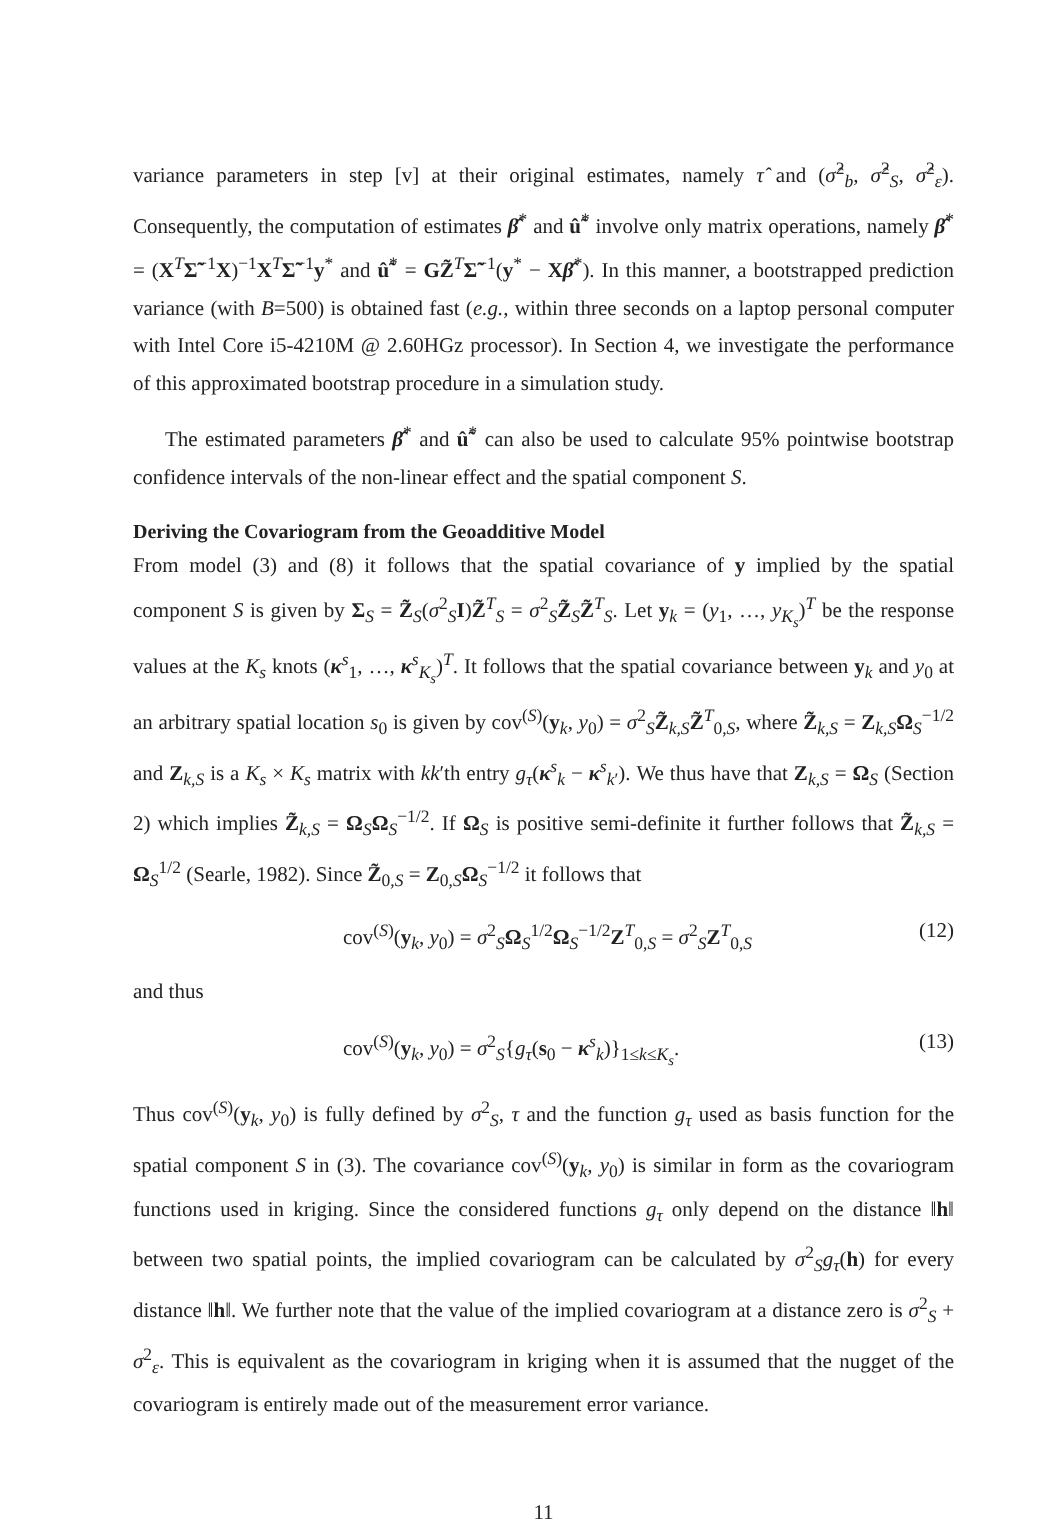variance parameters in step [v] at their original estimates, namely τ̂ and (σ̂<sup>2</sup><sub>b</sub>, σ̂<sup>2</sup><sub>S</sub>, σ̂<sup>2</sup><sub>ε</sub>). Consequently, the computation of estimates β̂<sup>*</sup> and û̃<sup>*</sup> involve only matrix operations, namely β̂<sup>*</sup> = (X<sup>T</sup>Σ̃<sup>−1</sup>X)<sup>−1</sup>X<sup>T</sup>Σ̃<sup>−1</sup>y<sup>*</sup> and û̃<sup>*</sup> = GZ̃<sup>T</sup>Σ̃<sup>−1</sup>(y<sup>*</sup> − Xβ̂<sup>*</sup>). In this manner, a bootstrapped prediction variance (with B=500) is obtained fast (e.g., within three seconds on a laptop personal computer with Intel Core i5-4210M @ 2.60HGz processor). In Section 4, we investigate the performance of this approximated bootstrap procedure in a simulation study.
The estimated parameters β̂<sup>*</sup> and û̃<sup>*</sup> can also be used to calculate 95% pointwise bootstrap confidence intervals of the non-linear effect and the spatial component S.
Deriving the Covariogram from the Geoadditive Model
From model (3) and (8) it follows that the spatial covariance of y implied by the spatial component S is given by Σ<sub>S</sub> = Z̃<sub>S</sub>(σ<sup>2</sup><sub>S</sub>I)Z̃<sup>T</sup><sub>S</sub> = σ<sup>2</sup><sub>S</sub>Z̃<sub>S</sub>Z̃<sup>T</sup><sub>S</sub>. Let y<sub>k</sub> = (y<sub>1</sub>, …, y<sub>K<sub>s</sub></sub>)<sup>T</sup> be the response values at the K<sub>s</sub> knots (κ<sup>s</sup><sub>1</sub>, …, κ<sup>s</sup><sub>K<sub>s</sub></sub>)<sup>T</sup>. It follows that the spatial covariance between y<sub>k</sub> and y<sub>0</sub> at an arbitrary spatial location s<sub>0</sub> is given by cov<sup>(S)</sup>(y<sub>k</sub>, y<sub>0</sub>) = σ<sup>2</sup><sub>S</sub>Z̃<sub>k,S</sub>Z̃<sup>T</sup><sub>0,S</sub>, where Z̃<sub>k,S</sub> = Z<sub>k,S</sub>Ω<sub>S</sub><sup>−1/2</sup> and Z<sub>k,S</sub> is a K<sub>s</sub> × K<sub>s</sub> matrix with kk′th entry g<sub>τ</sub>(κ<sup>s</sup><sub>k</sub> − κ<sup>s</sup><sub>k′</sub>). We thus have that Z<sub>k,S</sub> = Ω<sub>S</sub> (Section 2) which implies Z̃<sub>k,S</sub> = Ω<sub>S</sub>Ω<sub>S</sub><sup>−1/2</sup>. If Ω<sub>S</sub> is positive semi-definite it further follows that Z̃<sub>k,S</sub> = Ω<sub>S</sub><sup>1/2</sup> (Searle, 1982). Since Z̃<sub>0,S</sub> = Z<sub>0,S</sub>Ω<sub>S</sub><sup>−1/2</sup> it follows that
cov<sup>(S)</sup>(y<sub>k</sub>, y<sub>0</sub>) = σ<sup>2</sup><sub>S</sub>Ω<sub>S</sub><sup>1/2</sup>Ω<sub>S</sub><sup>−1/2</sup>Z<sup>T</sup><sub>0,S</sub> = σ<sup>2</sup><sub>S</sub>Z<sup>T</sup><sub>0,S</sub> (12)
and thus
cov<sup>(S)</sup>(y<sub>k</sub>, y<sub>0</sub>) = σ<sup>2</sup><sub>S</sub>{g<sub>τ</sub>(s<sub>0</sub> − κ<sup>s</sup><sub>k</sub>)}<sub>1≤k≤K<sub>s</sub></sub>. (13)
Thus cov<sup>(S)</sup>(y<sub>k</sub>, y<sub>0</sub>) is fully defined by σ<sup>2</sup><sub>S</sub>, τ and the function g<sub>τ</sub> used as basis function for the spatial component S in (3). The covariance cov<sup>(S)</sup>(y<sub>k</sub>, y<sub>0</sub>) is similar in form as the covariogram functions used in kriging. Since the considered functions g<sub>τ</sub> only depend on the distance ‖h‖ between two spatial points, the implied covariogram can be calculated by σ<sup>2</sup><sub>S</sub>g<sub>τ</sub>(h) for every distance ‖h‖. We further note that the value of the implied covariogram at a distance zero is σ<sup>2</sup><sub>S</sub> + σ<sup>2</sup><sub>ε</sub>. This is equivalent as the covariogram in kriging when it is assumed that the nugget of the covariogram is entirely made out of the measurement error variance.
11